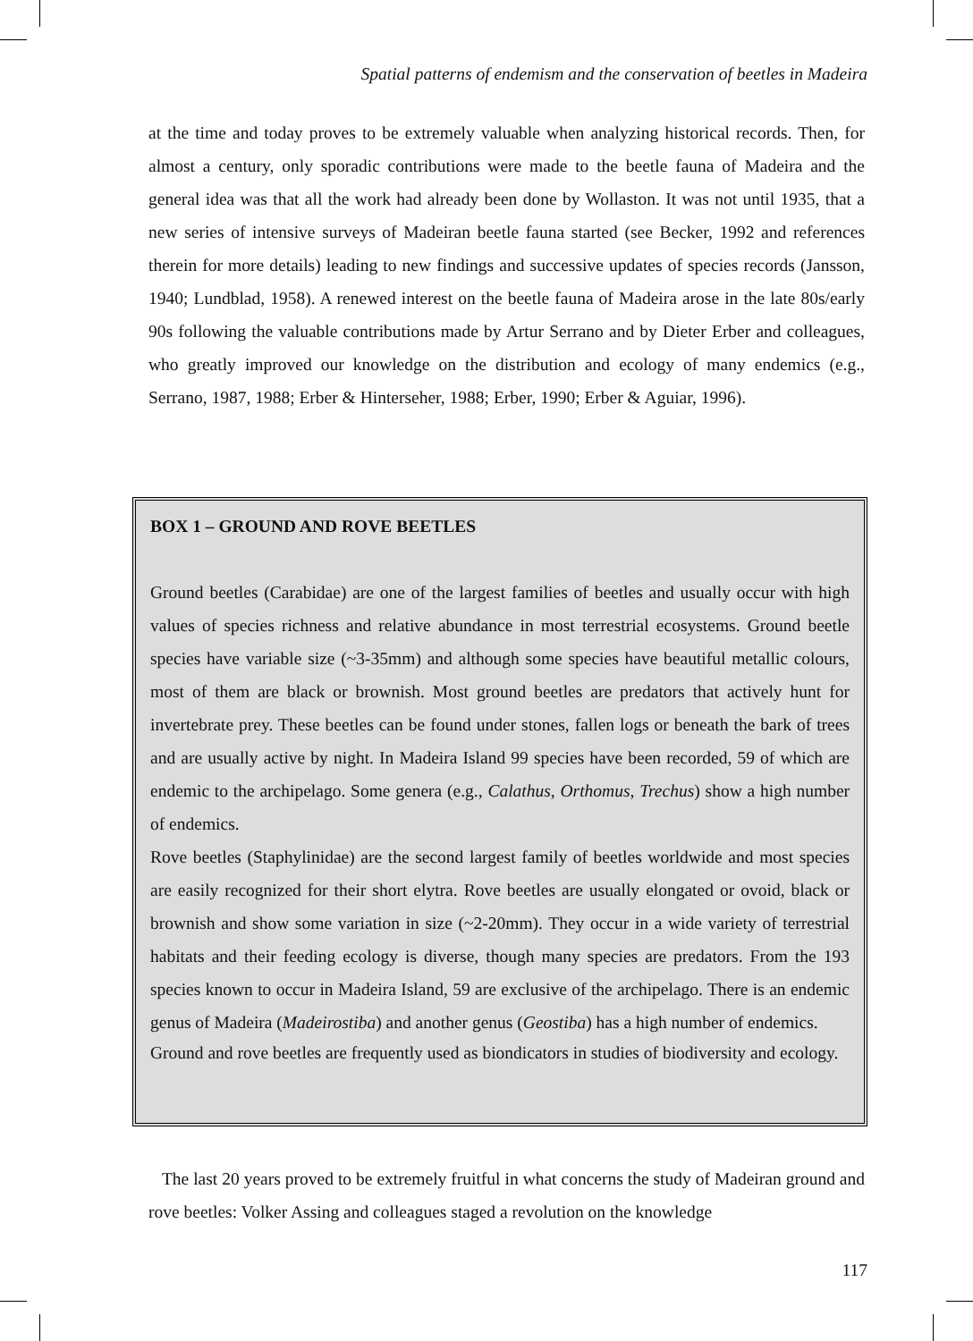Spatial patterns of endemism and the conservation of beetles in Madeira
at the time and today proves to be extremely valuable when analyzing historical records. Then, for almost a century, only sporadic contributions were made to the beetle fauna of Madeira and the general idea was that all the work had already been done by Wollaston. It was not until 1935, that a new series of intensive surveys of Madeiran beetle fauna started (see Becker, 1992 and references therein for more details) leading to new findings and successive updates of species records (Jansson, 1940; Lundblad, 1958). A renewed interest on the beetle fauna of Madeira arose in the late 80s/early 90s following the valuable contributions made by Artur Serrano and by Dieter Erber and colleagues, who greatly improved our knowledge on the distribution and ecology of many endemics (e.g., Serrano, 1987, 1988; Erber & Hinterseher, 1988; Erber, 1990; Erber & Aguiar, 1996).
BOX 1 – GROUND AND ROVE BEETLES
Ground beetles (Carabidae) are one of the largest families of beetles and usually occur with high values of species richness and relative abundance in most terrestrial ecosystems. Ground beetle species have variable size (~3-35mm) and although some species have beautiful metallic colours, most of them are black or brownish. Most ground beetles are predators that actively hunt for invertebrate prey. These beetles can be found under stones, fallen logs or beneath the bark of trees and are usually active by night. In Madeira Island 99 species have been recorded, 59 of which are endemic to the archipelago. Some genera (e.g., Calathus, Orthomus, Trechus) show a high number of endemics.
Rove beetles (Staphylinidae) are the second largest family of beetles worldwide and most species are easily recognized for their short elytra. Rove beetles are usually elongated or ovoid, black or brownish and show some variation in size (~2-20mm). They occur in a wide variety of terrestrial habitats and their feeding ecology is diverse, though many species are predators. From the 193 species known to occur in Madeira Island, 59 are exclusive of the archipelago. There is an endemic genus of Madeira (Madeirostiba) and another genus (Geostiba) has a high number of endemics.
Ground and rove beetles are frequently used as biondicators in studies of biodiversity and ecology.
The last 20 years proved to be extremely fruitful in what concerns the study of Madeiran ground and rove beetles: Volker Assing and colleagues staged a revolution on the knowledge
117